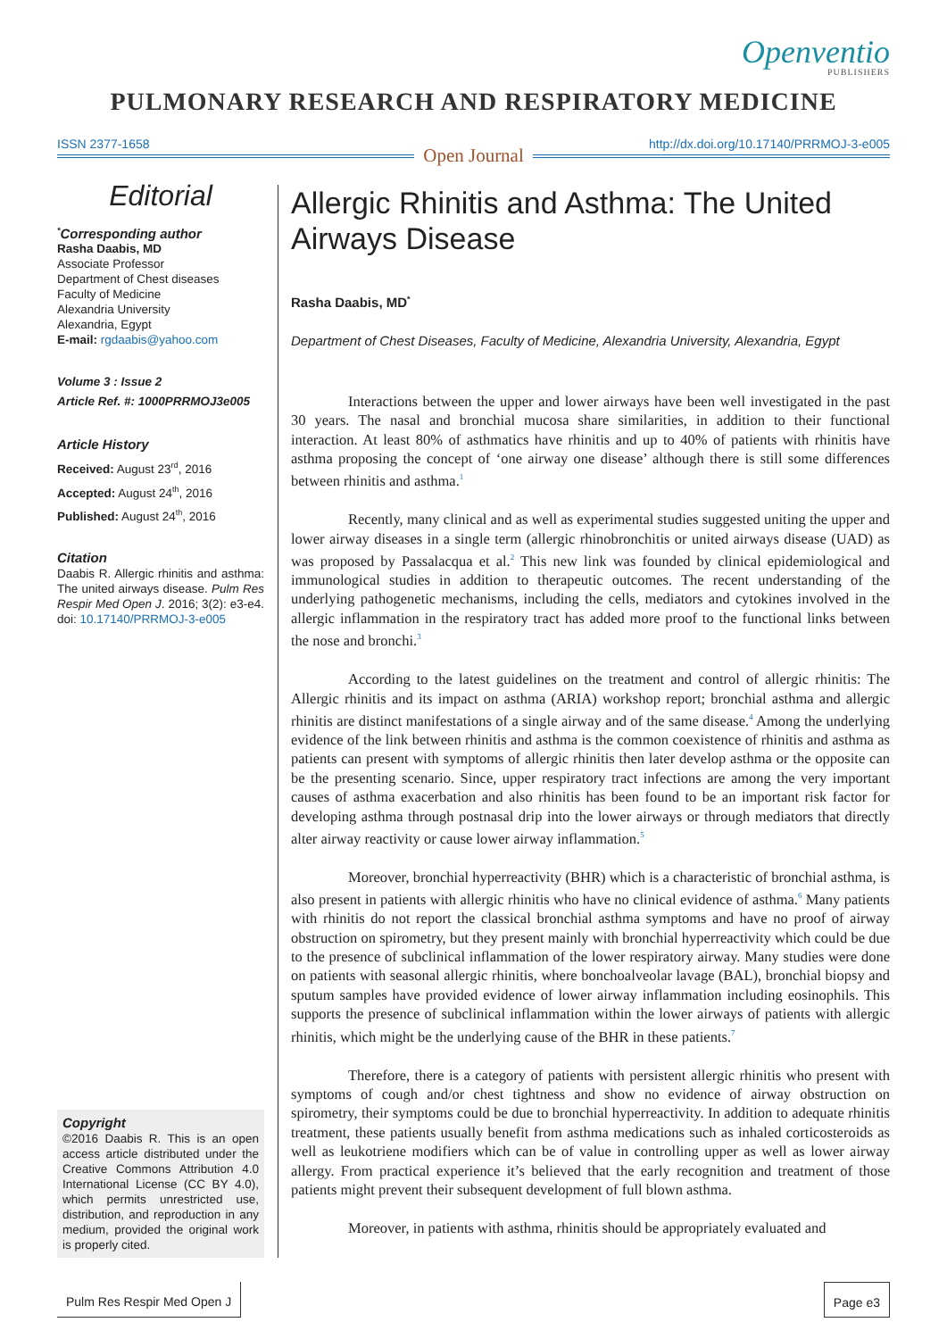Openventio
PUBLISHERS
PULMONARY RESEARCH AND RESPIRATORY MEDICINE
ISSN 2377-1658
Open Journal
http://dx.doi.org/10.17140/PRRMOJ-3-e005
Editorial
<sup>*</sup> Corresponding author
Rasha Daabis, MD
Associate Professor
Department of Chest diseases
Faculty of Medicine
Alexandria University
Alexandria, Egypt
E-mail: rgdaabis@yahoo.com
Volume 3 : Issue 2
Article Ref. #: 1000PRRMOJ3e005
Article History
Received: August 23<sup>rd</sup>, 2016
Accepted: August 24<sup>th</sup>, 2016
Published: August 24<sup>th</sup>, 2016
Citation
Daabis R. Allergic rhinitis and asthma: The united airways disease. Pulm Res Respir Med Open J. 2016; 3(2): e3-e4. doi: 10.17140/PRRMOJ-3-e005
Copyright
©2016 Daabis R. This is an open access article distributed under the Creative Commons Attribution 4.0 International License (CC BY 4.0), which permits unrestricted use, distribution, and reproduction in any medium, provided the original work is properly cited.
Allergic Rhinitis and Asthma: The United Airways Disease
Rasha Daabis, MD<sup>*</sup>
Department of Chest Diseases, Faculty of Medicine, Alexandria University, Alexandria, Egypt
Interactions between the upper and lower airways have been well investigated in the past 30 years. The nasal and bronchial mucosa share similarities, in addition to their functional interaction. At least 80% of asthmatics have rhinitis and up to 40% of patients with rhinitis have asthma proposing the concept of ‘one airway one disease’ although there is still some differences between rhinitis and asthma.<sup>1</sup>
Recently, many clinical and as well as experimental studies suggested uniting the upper and lower airway diseases in a single term (allergic rhinobronchitis or united airways disease (UAD) as was proposed by Passalacqua et al.<sup>2</sup> This new link was founded by clinical epidemiological and immunological studies in addition to therapeutic outcomes. The recent understanding of the underlying pathogenetic mechanisms, including the cells, mediators and cytokines involved in the allergic inflammation in the respiratory tract has added more proof to the functional links between the nose and bronchi.<sup>3</sup>
According to the latest guidelines on the treatment and control of allergic rhinitis: The Allergic rhinitis and its impact on asthma (ARIA) workshop report; bronchial asthma and allergic rhinitis are distinct manifestations of a single airway and of the same disease.<sup>4</sup> Among the underlying evidence of the link between rhinitis and asthma is the common coexistence of rhinitis and asthma as patients can present with symptoms of allergic rhinitis then later develop asthma or the opposite can be the presenting scenario. Since, upper respiratory tract infections are among the very important causes of asthma exacerbation and also rhinitis has been found to be an important risk factor for developing asthma through postnasal drip into the lower airways or through mediators that directly alter airway reactivity or cause lower airway inflammation.<sup>5</sup>
Moreover, bronchial hyperreactivity (BHR) which is a characteristic of bronchial asthma, is also present in patients with allergic rhinitis who have no clinical evidence of asthma.<sup>6</sup> Many patients with rhinitis do not report the classical bronchial asthma symptoms and have no proof of airway obstruction on spirometry, but they present mainly with bronchial hyperreactivity which could be due to the presence of subclinical inflammation of the lower respiratory airway. Many studies were done on patients with seasonal allergic rhinitis, where bonchoalveolar lavage (BAL), bronchial biopsy and sputum samples have provided evidence of lower airway inflammation including eosinophils. This supports the presence of subclinical inflammation within the lower airways of patients with allergic rhinitis, which might be the underlying cause of the BHR in these patients.<sup>7</sup>
Therefore, there is a category of patients with persistent allergic rhinitis who present with symptoms of cough and/or chest tightness and show no evidence of airway obstruction on spirometry, their symptoms could be due to bronchial hyperreactivity. In addition to adequate rhinitis treatment, these patients usually benefit from asthma medications such as inhaled corticosteroids as well as leukotriene modifiers which can be of value in controlling upper as well as lower airway allergy. From practical experience it’s believed that the early recognition and treatment of those patients might prevent their subsequent development of full blown asthma.
Moreover, in patients with asthma, rhinitis should be appropriately evaluated and
Pulm Res Respir Med Open J Page e3